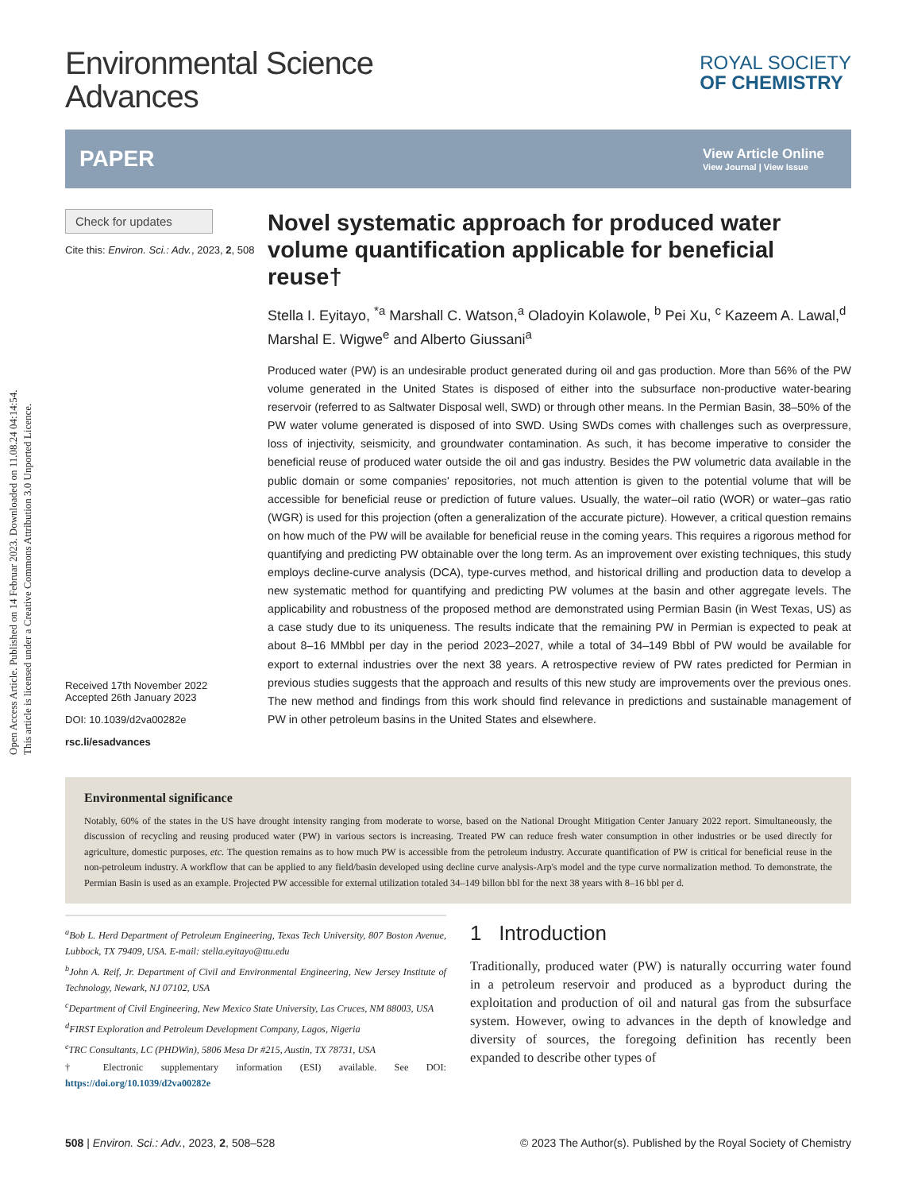Open Access Article. Published on 14 Februar 2023. Downloaded on 11.08.24 04:14:54.
This article is licensed under a Creative Commons Attribution 3.0 Unported Licence.
Environmental Science
Advances
ROYAL SOCIETY
OF CHEMISTRY
PAPER View Article Online
View Journal | View Issue
Check for updates
Cite this: Environ. Sci.: Adv., 2023, 2, 508
Received 17th November 2022
Accepted 26th January 2023
DOI: 10.1039/d2va00282e
rsc.li/esadvances
Novel systematic approach for produced water volume quantification applicable for beneficial reuse†
Stella I. Eyitayo, <sup>*a</sup> Marshall C. Watson,<sup>a</sup> Oladoyin Kolawole, <sup>b</sup> Pei Xu, <sup>c</sup> Kazeem A. Lawal,<sup>d</sup> Marshal E. Wigwe<sup>e</sup> and Alberto Giussani<sup>a</sup>
Produced water (PW) is an undesirable product generated during oil and gas production. More than 56% of the PW volume generated in the United States is disposed of either into the subsurface non-productive water-bearing reservoir (referred to as Saltwater Disposal well, SWD) or through other means. In the Permian Basin, 38–50% of the PW water volume generated is disposed of into SWD. Using SWDs comes with challenges such as overpressure, loss of injectivity, seismicity, and groundwater contamination. As such, it has become imperative to consider the beneficial reuse of produced water outside the oil and gas industry. Besides the PW volumetric data available in the public domain or some companies' repositories, not much attention is given to the potential volume that will be accessible for beneficial reuse or prediction of future values. Usually, the water–oil ratio (WOR) or water–gas ratio (WGR) is used for this projection (often a generalization of the accurate picture). However, a critical question remains on how much of the PW will be available for beneficial reuse in the coming years. This requires a rigorous method for quantifying and predicting PW obtainable over the long term. As an improvement over existing techniques, this study employs decline-curve analysis (DCA), type-curves method, and historical drilling and production data to develop a new systematic method for quantifying and predicting PW volumes at the basin and other aggregate levels. The applicability and robustness of the proposed method are demonstrated using Permian Basin (in West Texas, US) as a case study due to its uniqueness. The results indicate that the remaining PW in Permian is expected to peak at about 8–16 MMbbl per day in the period 2023–2027, while a total of 34–149 Bbbl of PW would be available for export to external industries over the next 38 years. A retrospective review of PW rates predicted for Permian in previous studies suggests that the approach and results of this new study are improvements over the previous ones. The new method and findings from this work should find relevance in predictions and sustainable management of PW in other petroleum basins in the United States and elsewhere.
Environmental significance
Notably, 60% of the states in the US have drought intensity ranging from moderate to worse, based on the National Drought Mitigation Center January 2022 report. Simultaneously, the discussion of recycling and reusing produced water (PW) in various sectors is increasing. Treated PW can reduce fresh water consumption in other industries or be used directly for agriculture, domestic purposes, etc. The question remains as to how much PW is accessible from the petroleum industry. Accurate quantification of PW is critical for beneficial reuse in the non-petroleum industry. A workflow that can be applied to any field/basin developed using decline curve analysis-Arp's model and the type curve normalization method. To demonstrate, the Permian Basin is used as an example. Projected PW accessible for external utilization totaled 34–149 billon bbl for the next 38 years with 8–16 bbl per d.
<sup>a</sup> Bob L. Herd Department of Petroleum Engineering, Texas Tech University, 807 Boston Avenue, Lubbock, TX 79409, USA. E-mail: stella.eyitayo@ttu.edu
<sup>b</sup> John A. Reif, Jr. Department of Civil and Environmental Engineering, New Jersey Institute of Technology, Newark, NJ 07102, USA
<sup>c</sup> Department of Civil Engineering, New Mexico State University, Las Cruces, NM 88003, USA
<sup>d</sup> FIRST Exploration and Petroleum Development Company, Lagos, Nigeria
<sup>e</sup> TRC Consultants, LC (PHDWin), 5806 Mesa Dr #215, Austin, TX 78731, USA
† Electronic supplementary information (ESI) available. See DOI: https://doi.org/10.1039/d2va00282e
1 Introduction
Traditionally, produced water (PW) is naturally occurring water found in a petroleum reservoir and produced as a byproduct during the exploitation and production of oil and natural gas from the subsurface system. However, owing to advances in the depth of knowledge and diversity of sources, the foregoing definition has recently been expanded to describe other types of
508 | Environ. Sci.: Adv., 2023, 2, 508–528 © 2023 The Author(s). Published by the Royal Society of Chemistry